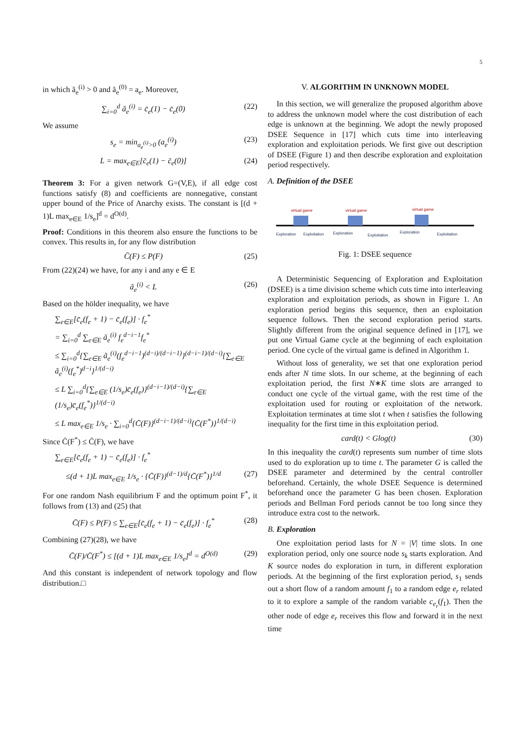5
in which ã<sub>e</sub><sup>(i)</sup> > 0 and ã<sub>e</sub><sup>(0)</sup> = a<sub>e</sub>. Moreover,
∑<sub>i=0</sub><sup>d</sup> ã<sub>e</sub><sup>(i)</sup> = c̄<sub>e</sub>(1) − c̄<sub>e</sub>(0) (22)
We assume
s<sub>e</sub> = min<sub>a<sub>e</sub><sup>(i)</sup>>0</sub> (a<sub>e</sub><sup>(i)</sup>) (23)
L = max<sub>e∈E</sub>[c̄<sub>e</sub>(1) − c̄<sub>e</sub>(0)] (24)
Theorem 3: For a given network G=(V,E), if all edge cost functions satisfy (8) and coefficients are nonnegative, constant upper bound of the Price of Anarchy exists. The constant is [(d + 1)L max<sub>e∈E</sub> 1/s<sub>e</sub>]<sup>d</sup> = d<sup>O(d)</sup>.
Proof: Conditions in this theorem also ensure the functions to be convex. This results in, for any flow distribution
C̄(F) ≤ P(F) (25)
From (22)(24) we have, for any i and any e ∈ E
ã<sub>e</sub><sup>(i)</sup> < L (26)
Based on the hölder inequality, we have
∑<sub>e∈E</sub>[c̄<sub>e</sub>(f<sub>e</sub> + 1) − c̄<sub>e</sub>(f<sub>e</sub>)] · f<sub>e</sub><sup>*</sup>
= ∑<sub>i=0</sub><sup>d</sup> ∑<sub>e∈E</sub> ã<sub>e</sub><sup>(i)</sup> f<sub>e</sub><sup>d−i−1</sup>f<sub>e</sub><sup>*</sup>
≤ ∑<sub>i=0</sub><sup>d</sup>{∑<sub>e∈E</sub> ã<sub>e</sub><sup>(i)</sup>(f<sub>e</sub><sup>d−i−1</sup>)<sup>(d−i)/(d−i−1)</sup>}<sup>(d−i−1)/(d−i)</sup>{∑<sub>e∈E</sub> ã<sub>e</sub><sup>(i)</sup>(f<sub>e</sub><sup>*</sup>)<sup>d−i</sup>}<sup>1/(d−i)</sup>
≤ L ∑<sub>i=0</sub><sup>d</sup>{∑<sub>e∈E</sub> (1/s<sub>e</sub>)c̄<sub>e</sub>(f<sub>e</sub>)}<sup>(d−i−1)/(d−i)</sup>{∑<sub>e∈E</sub> (1/s<sub>e</sub>)c̄<sub>e</sub>(f<sub>e</sub><sup>*</sup>)}<sup>1/(d−i)</sup>
≤ L max<sub>e∈E</sub> 1/s<sub>e</sub> · ∑<sub>i=0</sub><sup>d</sup>{C̄(F)}<sup>(d−i−1)/(d−i)</sup>{C̄(F<sup>*</sup>)}<sup>1/(d−i)</sup>
Since C̄(F<sup>*</sup>) ≤ C̄(F), we have
∑<sub>e∈E</sub>[c̄<sub>e</sub>(f<sub>e</sub> + 1) − c̄<sub>e</sub>(f<sub>e</sub>)] · f<sub>e</sub><sup>*</sup>
≤(d + 1)L max<sub>e∈E</sub> 1/s<sub>e</sub> · {C̄(F)}<sup>(d−1)/d</sup>{C̄(F<sup>*</sup>)}<sup>1/d</sup> (27)
For one random Nash equilibrium F and the optimum point F<sup>*</sup>, it follows from (13) and (25) that
C̄(F) ≤ P(F) ≤ ∑<sub>e∈E</sub>[c̄<sub>e</sub>(f<sub>e</sub> + 1) − c̄<sub>e</sub>(f<sub>e</sub>)] · f<sub>e</sub><sup>*</sup> (28)
Combining (27)(28), we have
C̄(F)/C̄(F<sup>*</sup>) ≤ [(d + 1)L max<sub>e∈E</sub> 1/s<sub>e</sub>]<sup>d</sup> = d<sup>O(d)</sup> (29)
And this constant is independent of network topology and flow distribution.□
V. ALGORITHM IN UNKNOWN MODEL
In this section, we will generalize the proposed algorithm above to address the unknown model where the cost distribution of each edge is unknown at the beginning. We adopt the newly proposed DSEE Sequence in [17] which cuts time into interleaving exploration and exploitation periods. We first give out description of DSEE (Figure 1) and then describe exploration and exploitation period respectively.
A. Definition of the DSEE
virtual game
virtual game
virtual game
Exploration
Exploitation
Exploration
Exploitation
Exploration
Exploitation
Fig. 1: DSEE sequence
A Deterministic Sequencing of Exploration and Exploitation (DSEE) is a time division scheme which cuts time into interleaving exploration and exploitation periods, as shown in Figure 1. An exploration period begins this sequence, then an exploitation sequence follows. Then the second exploration period starts. Slightly different from the original sequence defined in [17], we put one Virtual Game cycle at the beginning of each exploitation period. One cycle of the virtual game is defined in Algorithm 1.
Without loss of generality, we set that one exploration period ends after N time slots. In our scheme, at the beginning of each exploitation period, the first N∗K time slots are arranged to conduct one cycle of the virtual game, with the rest time of the exploitation used for routing or exploitation of the network. Exploitation terminates at time slot t when t satisfies the following inequality for the first time in this exploitation period.
card(t) < Glog(t) (30)
In this inequality the card(t) represents sum number of time slots used to do exploration up to time t. The parameter G is called the DSEE parameter and determined by the central controller beforehand. Certainly, the whole DSEE Sequence is determined beforehand once the parameter G has been chosen. Exploration periods and Bellman Ford periods cannot be too long since they introduce extra cost to the network.
B. Exploration
One exploitation period lasts for N = |V| time slots. In one exploration period, only one source node s<sub>k</sub> starts exploration. And K source nodes do exploration in turn, in different exploration periods. At the beginning of the first exploration period, s<sub>1</sub> sends out a short flow of a random amount f<sub>1</sub> to a random edge e<sub>r</sub> related to it to explore a sample of the random variable c<sub>e<sub>r</sub></sub>(f<sub>1</sub>). Then the other node of edge e<sub>r</sub> receives this flow and forward it in the next time